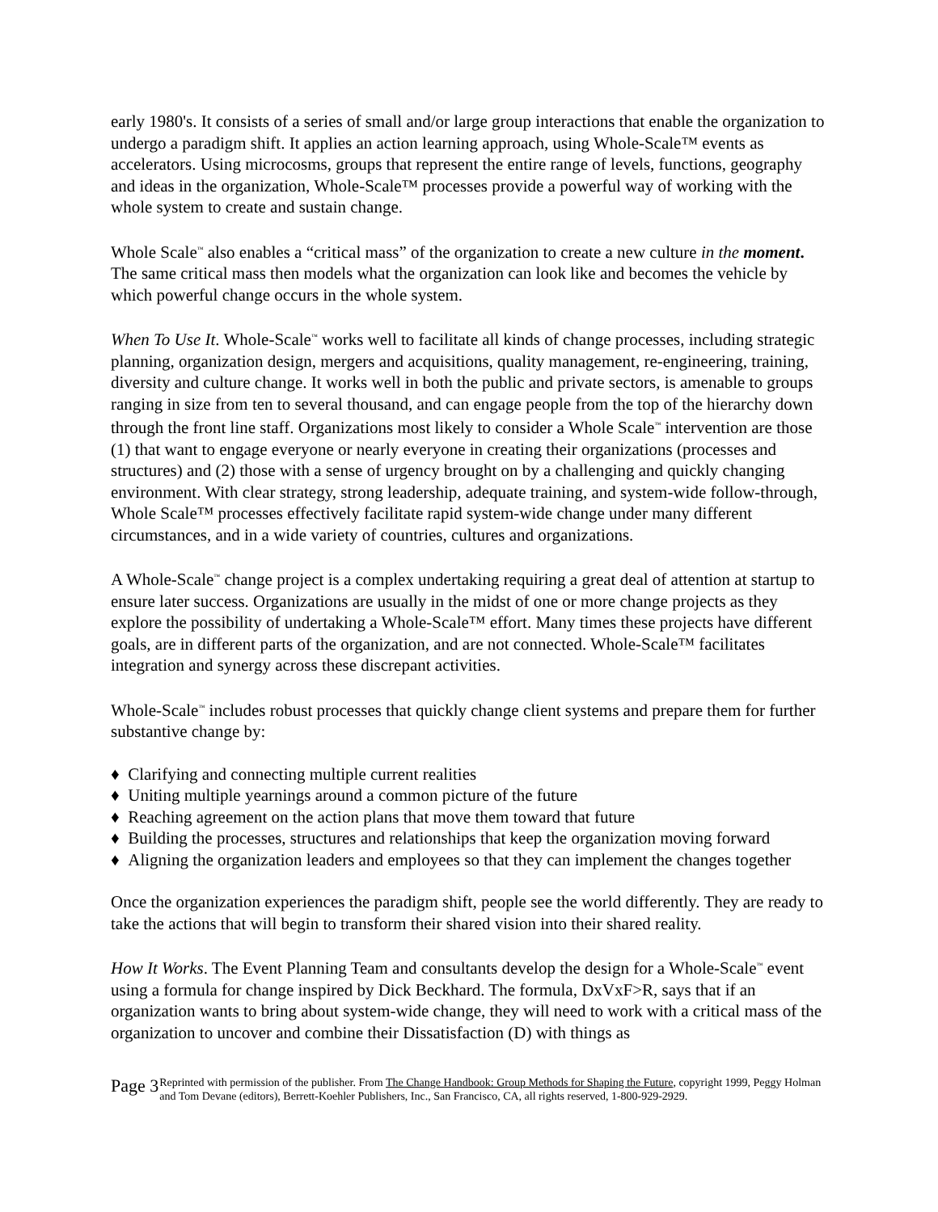early 1980's. It consists of a series of small and/or large group interactions that enable the organization to undergo a paradigm shift. It applies an action learning approach, using Whole-Scale™ events as accelerators. Using microcosms, groups that represent the entire range of levels, functions, geography and ideas in the organization, Whole-Scale™ processes provide a powerful way of working with the whole system to create and sustain change.
Whole Scale<sup>™</sup> also enables a “critical mass” of the organization to create a new culture in the moment. The same critical mass then models what the organization can look like and becomes the vehicle by which powerful change occurs in the whole system.
When To Use It. Whole-Scale<sup>™</sup> works well to facilitate all kinds of change processes, including strategic planning, organization design, mergers and acquisitions, quality management, re-engineering, training, diversity and culture change. It works well in both the public and private sectors, is amenable to groups ranging in size from ten to several thousand, and can engage people from the top of the hierarchy down through the front line staff. Organizations most likely to consider a Whole Scale<sup>™</sup> intervention are those (1) that want to engage everyone or nearly everyone in creating their organizations (processes and structures) and (2) those with a sense of urgency brought on by a challenging and quickly changing environment. With clear strategy, strong leadership, adequate training, and system-wide follow-through, Whole Scale™ processes effectively facilitate rapid system-wide change under many different circumstances, and in a wide variety of countries, cultures and organizations.
A Whole-Scale<sup>™</sup> change project is a complex undertaking requiring a great deal of attention at startup to ensure later success. Organizations are usually in the midst of one or more change projects as they explore the possibility of undertaking a Whole-Scale™ effort. Many times these projects have different goals, are in different parts of the organization, and are not connected. Whole-Scale™ facilitates integration and synergy across these discrepant activities.
Whole-Scale<sup>™</sup> includes robust processes that quickly change client systems and prepare them for further substantive change by:
♦ Clarifying and connecting multiple current realities
♦ Uniting multiple yearnings around a common picture of the future
♦ Reaching agreement on the action plans that move them toward that future
♦ Building the processes, structures and relationships that keep the organization moving forward
♦ Aligning the organization leaders and employees so that they can implement the changes together
Once the organization experiences the paradigm shift, people see the world differently. They are ready to take the actions that will begin to transform their shared vision into their shared reality.
How It Works. The Event Planning Team and consultants develop the design for a Whole-Scale<sup>™</sup> event using a formula for change inspired by Dick Beckhard. The formula, DxVxF>R, says that if an organization wants to bring about system-wide change, they will need to work with a critical mass of the organization to uncover and combine their Dissatisfaction (D) with things as
Page 3
Reprinted with permission of the publisher. From The Change Handbook: Group Methods for Shaping the Future, copyright 1999, Peggy Holman and Tom Devane (editors), Berrett-Koehler Publishers, Inc., San Francisco, CA, all rights reserved, 1-800-929-2929.